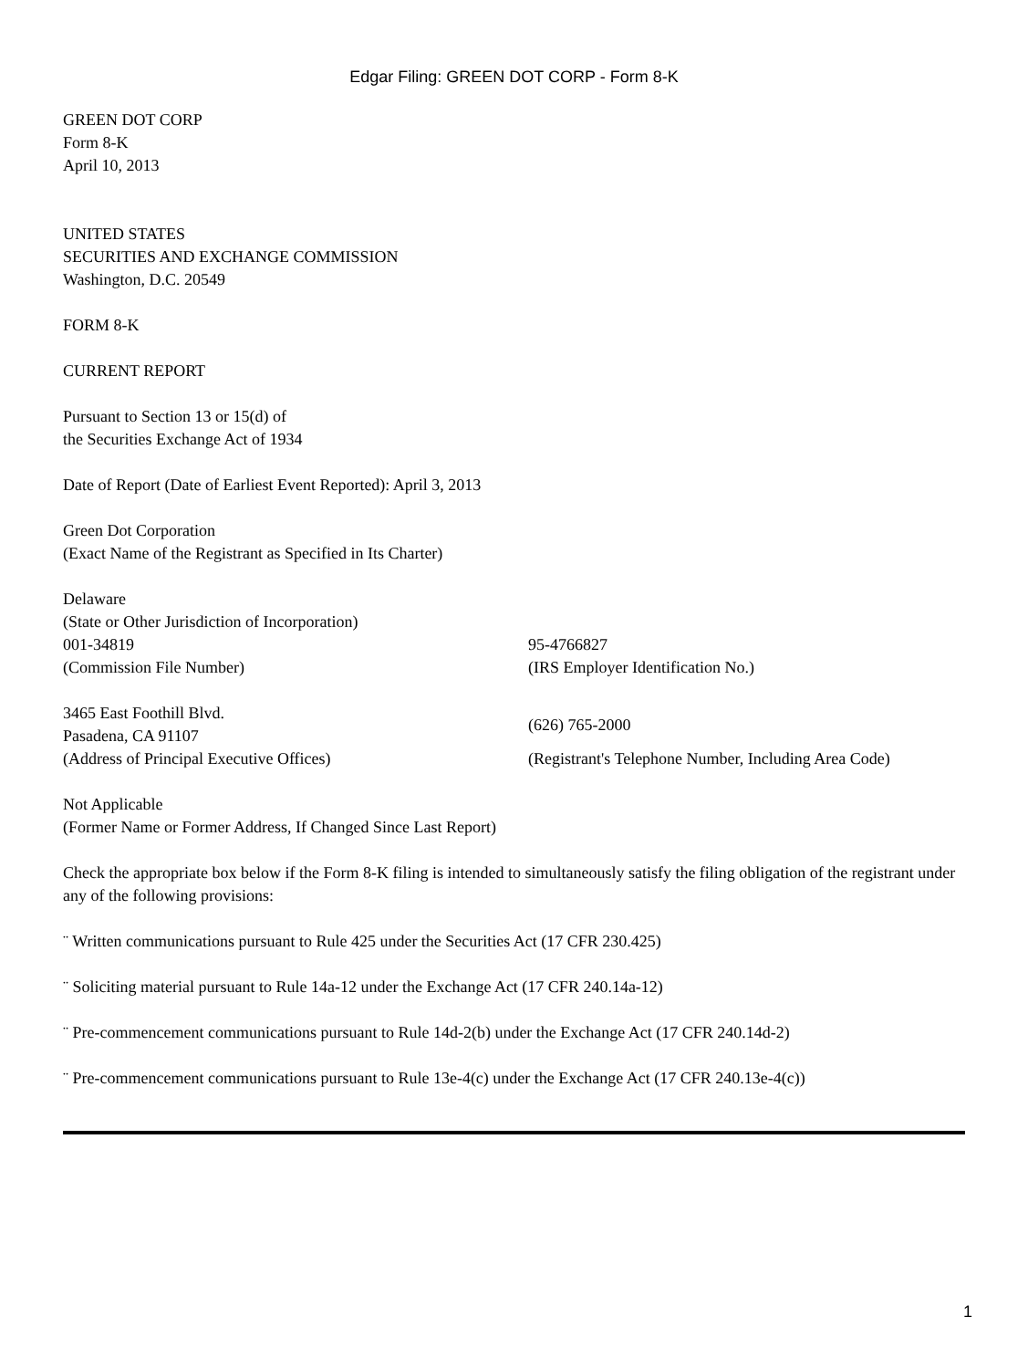Edgar Filing: GREEN DOT CORP - Form 8-K
GREEN DOT CORP
Form 8-K
April 10, 2013
UNITED STATES
SECURITIES AND EXCHANGE COMMISSION
Washington, D.C. 20549
FORM 8-K
CURRENT REPORT
Pursuant to Section 13 or 15(d) of
the Securities Exchange Act of 1934
Date of Report (Date of Earliest Event Reported): April 3, 2013
Green Dot Corporation
(Exact Name of the Registrant as Specified in Its Charter)
| Delaware (State or Other Jurisdiction of Incorporation) | |
| 001-34819 (Commission File Number) | 95-4766827 (IRS Employer Identification No.) |
| 3465 East Foothill Blvd. Pasadena, CA 91107 | (626) 765-2000 |
| (Address of Principal Executive Offices) | (Registrant's Telephone Number, Including Area Code) |
Not Applicable
(Former Name or Former Address, If Changed Since Last Report)
Check the appropriate box below if the Form 8-K filing is intended to simultaneously satisfy the filing obligation of the registrant under any of the following provisions:
¨ Written communications pursuant to Rule 425 under the Securities Act (17 CFR 230.425)
¨ Soliciting material pursuant to Rule 14a-12 under the Exchange Act (17 CFR 240.14a-12)
¨ Pre-commencement communications pursuant to Rule 14d-2(b) under the Exchange Act (17 CFR 240.14d-2)
¨ Pre-commencement communications pursuant to Rule 13e-4(c) under the Exchange Act (17 CFR 240.13e-4(c))
1